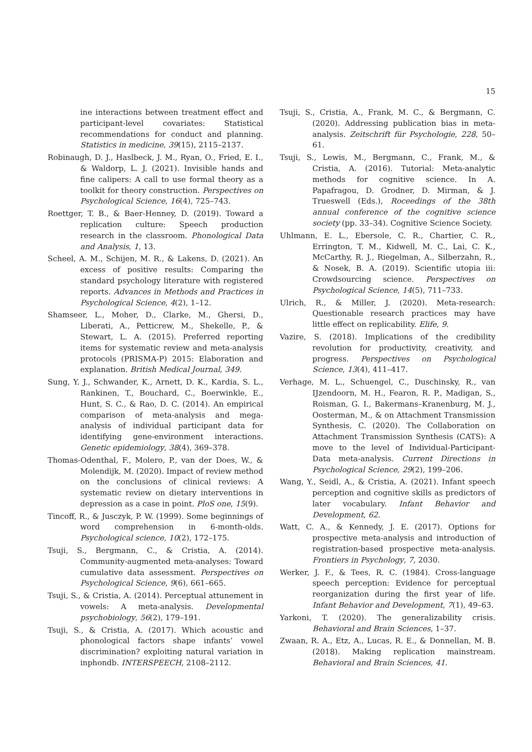15
ine interactions between treatment effect and participant-level covariates: Statistical recommendations for conduct and planning. Statistics in medicine, 39(15), 2115–2137.
Robinaugh, D. J., Haslbeck, J. M., Ryan, O., Fried, E. I., & Waldorp, L. J. (2021). Invisible hands and fine calipers: A call to use formal theory as a toolkit for theory construction. Perspectives on Psychological Science, 16(4), 725–743.
Roettger, T. B., & Baer-Henney, D. (2019). Toward a replication culture: Speech production research in the classroom. Phonological Data and Analysis, 1, 13.
Scheel, A. M., Schijen, M. R., & Lakens, D. (2021). An excess of positive results: Comparing the standard psychology literature with registered reports. Advances in Methods and Practices in Psychological Science, 4(2), 1–12.
Shamseer, L., Moher, D., Clarke, M., Ghersi, D., Liberati, A., Petticrew, M., Shekelle, P., & Stewart, L. A. (2015). Preferred reporting items for systematic review and meta-analysis protocols (PRISMA-P) 2015: Elaboration and explanation. British Medical Journal, 349.
Sung, Y. J., Schwander, K., Arnett, D. K., Kardia, S. L., Rankinen, T., Bouchard, C., Boerwinkle, E., Hunt, S. C., & Rao, D. C. (2014). An empirical comparison of meta-analysis and mega-analysis of individual participant data for identifying gene-environment interactions. Genetic epidemiology, 38(4), 369–378.
Thomas-Odenthal, F., Molero, P., van der Does, W., & Molendijk, M. (2020). Impact of review method on the conclusions of clinical reviews: A systematic review on dietary interventions in depression as a case in point. PloS one, 15(9).
Tincoff, R., & Jusczyk, P. W. (1999). Some beginnings of word comprehension in 6-month-olds. Psychological science, 10(2), 172–175.
Tsuji, S., Bergmann, C., & Cristia, A. (2014). Community-augmented meta-analyses: Toward cumulative data assessment. Perspectives on Psychological Science, 9(6), 661–665.
Tsuji, S., & Cristia, A. (2014). Perceptual attunement in vowels: A meta-analysis. Developmental psychobiology, 56(2), 179–191.
Tsuji, S., & Cristia, A. (2017). Which acoustic and phonological factors shape infants’ vowel discrimination? exploiting natural variation in inphondb. INTERSPEECH, 2108–2112.
Tsuji, S., Cristia, A., Frank, M. C., & Bergmann, C. (2020). Addressing publication bias in meta-analysis. Zeitschrift für Psychologie, 228, 50–61.
Tsuji, S., Lewis, M., Bergmann, C., Frank, M., & Cristia, A. (2016). Tutorial: Meta-analytic methods for cognitive science. In A. Papafragou, D. Grodner, D. Mirman, & J. Trueswell (Eds.), Roceedings of the 38th annual conference of the cognitive science society (pp. 33–34). Cognitive Science Society.
Uhlmann, E. L., Ebersole, C. R., Chartier, C. R., Errington, T. M., Kidwell, M. C., Lai, C. K., McCarthy, R. J., Riegelman, A., Silberzahn, R., & Nosek, B. A. (2019). Scientific utopia iii: Crowdsourcing science. Perspectives on Psychological Science, 14(5), 711–733.
Ulrich, R., & Miller, J. (2020). Meta-research: Questionable research practices may have little effect on replicability. Elife, 9.
Vazire, S. (2018). Implications of the credibility revolution for productivity, creativity, and progress. Perspectives on Psychological Science, 13(4), 411–417.
Verhage, M. L., Schuengel, C., Duschinsky, R., van IJzendoorn, M. H., Fearon, R. P., Madigan, S., Roisman, G. I., Bakermans–Kranenburg, M. J., Oosterman, M., & on Attachment Transmission Synthesis, C. (2020). The Collaboration on Attachment Transmission Synthesis (CATS): A move to the level of Individual-Participant-Data meta-analysis. Current Directions in Psychological Science, 29(2), 199–206.
Wang, Y., Seidl, A., & Cristia, A. (2021). Infant speech perception and cognitive skills as predictors of later vocabulary. Infant Behavior and Development, 62.
Watt, C. A., & Kennedy, J. E. (2017). Options for prospective meta-analysis and introduction of registration-based prospective meta-analysis. Frontiers in Psychology, 7, 2030.
Werker, J. F., & Tees, R. C. (1984). Cross-language speech perception: Evidence for perceptual reorganization during the first year of life. Infant Behavior and Development, 7(1), 49–63.
Yarkoni, T. (2020). The generalizability crisis. Behavioral and Brain Sciences, 1–37.
Zwaan, R. A., Etz, A., Lucas, R. E., & Donnellan, M. B. (2018). Making replication mainstream. Behavioral and Brain Sciences, 41.